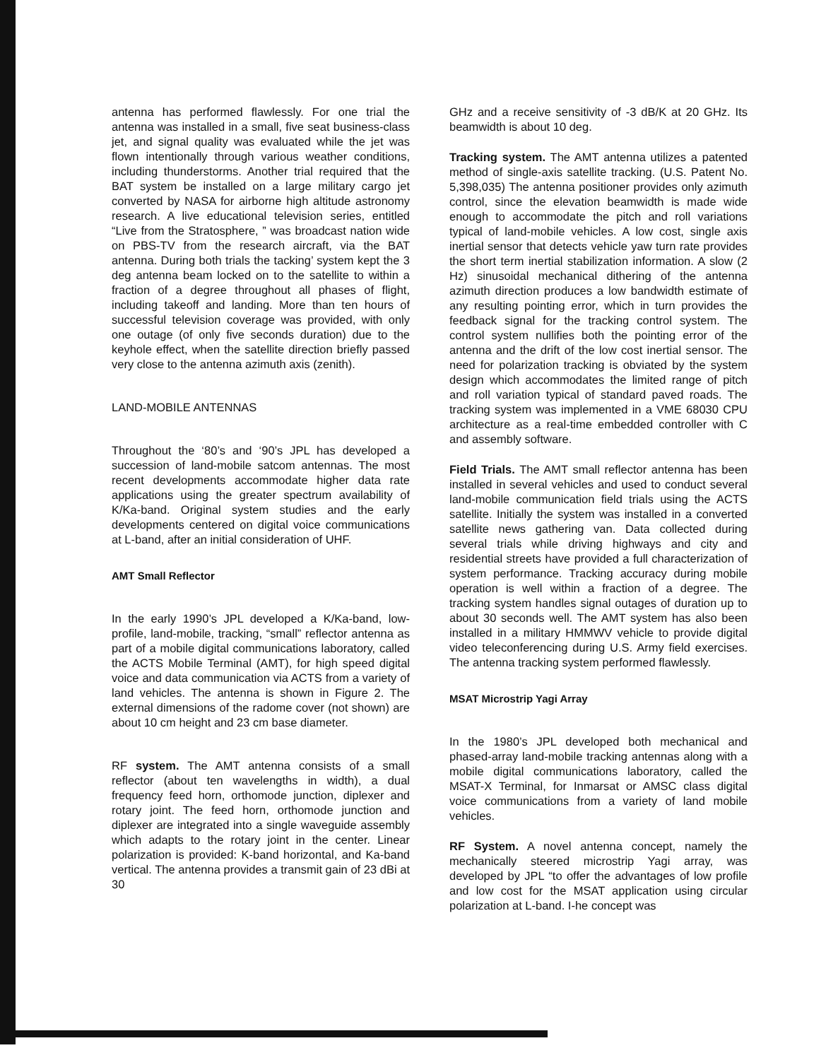antenna has performed flawlessly. For one trial the antenna was installed in a small, five seat business-class jet, and signal quality was evaluated while the jet was flown intentionally through various weather conditions, including thunderstorms. Another trial required that the BAT system be installed on a large military cargo jet converted by NASA for airborne high altitude astronomy research. A live educational television series, entitled “Live from the Stratosphere, ” was broadcast nation wide on PBS-TV from the research aircraft, via the BAT antenna. During both trials the tacking’ system kept the 3 deg antenna beam locked on to the satellite to within a fraction of a degree throughout all phases of flight, including takeoff and landing. More than ten hours of successful television coverage was provided, with only one outage (of only five seconds duration) due to the keyhole effect, when the satellite direction briefly passed very close to the antenna azimuth axis (zenith).
LAND-MOBILE ANTENNAS
Throughout the ‘80’s and ‘90’s JPL has developed a succession of land-mobile satcom antennas. The most recent developments accommodate higher data rate applications using the greater spectrum availability of K/Ka-band. Original system studies and the early developments centered on digital voice communications at L-band, after an initial consideration of UHF.
AMT Small Reflector
In the early 1990’s JPL developed a K/Ka-band, low-profile, land-mobile, tracking, “small” reflector antenna as part of a mobile digital communications laboratory, called the ACTS Mobile Terminal (AMT), for high speed digital voice and data communication via ACTS from a variety of land vehicles. The antenna is shown in Figure 2. The external dimensions of the radome cover (not shown) are about 10 cm height and 23 cm base diameter.
RF system. The AMT antenna consists of a small reflector (about ten wavelengths in width), a dual frequency feed horn, orthomode junction, diplexer and rotary joint. The feed horn, orthomode junction and diplexer are integrated into a single waveguide assembly which adapts to the rotary joint in the center. Linear polarization is provided: K-band horizontal, and Ka-band vertical. The antenna provides a transmit gain of 23 dBi at 30
GHz and a receive sensitivity of -3 dB/K at 20 GHz. Its beamwidth is about 10 deg.
Tracking system. The AMT antenna utilizes a patented method of single-axis satellite tracking. (U.S. Patent No. 5,398,035) The antenna positioner provides only azimuth control, since the elevation beamwidth is made wide enough to accommodate the pitch and roll variations typical of land-mobile vehicles. A low cost, single axis inertial sensor that detects vehicle yaw turn rate provides the short term inertial stabilization information. A slow (2 Hz) sinusoidal mechanical dithering of the antenna azimuth direction produces a low bandwidth estimate of any resulting pointing error, which in turn provides the feedback signal for the tracking control system. The control system nullifies both the pointing error of the antenna and the drift of the low cost inertial sensor. The need for polarization tracking is obviated by the system design which accommodates the limited range of pitch and roll variation typical of standard paved roads. The tracking system was implemented in a VME 68030 CPU architecture as a real-time embedded controller with C and assembly software.
Field Trials. The AMT small reflector antenna has been installed in several vehicles and used to conduct several land-mobile communication field trials using the ACTS satellite. Initially the system was installed in a converted satellite news gathering van. Data collected during several trials while driving highways and city and residential streets have provided a full characterization of system performance. Tracking accuracy during mobile operation is well within a fraction of a degree. The tracking system handles signal outages of duration up to about 30 seconds well. The AMT system has also been installed in a military HMMWV vehicle to provide digital video teleconferencing during U.S. Army field exercises. The antenna tracking system performed flawlessly.
MSAT Microstrip Yagi Array
In the 1980’s JPL developed both mechanical and phased-array land-mobile tracking antennas along with a mobile digital communications laboratory, called the MSAT-X Terminal, for Inmarsat or AMSC class digital voice communications from a variety of land mobile vehicles.
RF System. A novel antenna concept, namely the mechanically steered microstrip Yagi array, was developed by JPL “to offer the advantages of low profile and low cost for the MSAT application using circular polarization at L-band. I-he concept was